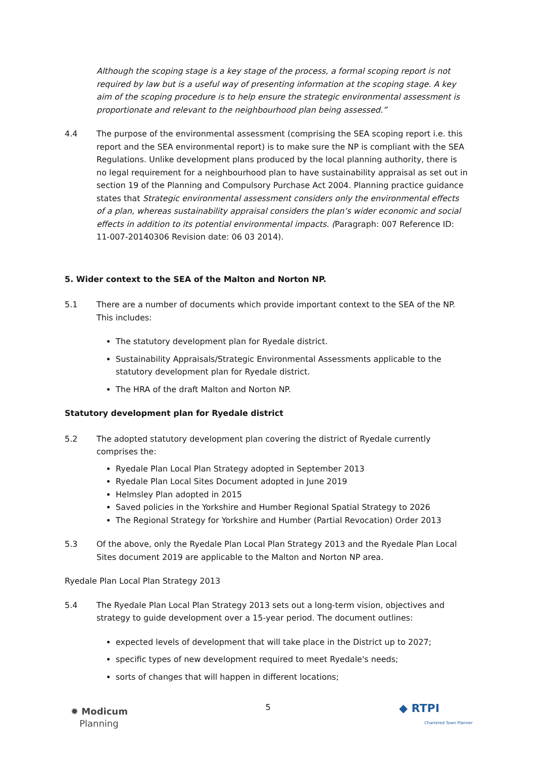Although the scoping stage is a key stage of the process, a formal scoping report is not required by law but is a useful way of presenting information at the scoping stage. A key aim of the scoping procedure is to help ensure the strategic environmental assessment is proportionate and relevant to the neighbourhood plan being assessed.”
4.4 The purpose of the environmental assessment (comprising the SEA scoping report i.e. this report and the SEA environmental report) is to make sure the NP is compliant with the SEA Regulations. Unlike development plans produced by the local planning authority, there is no legal requirement for a neighbourhood plan to have sustainability appraisal as set out in section 19 of the Planning and Compulsory Purchase Act 2004. Planning practice guidance states that Strategic environmental assessment considers only the environmental effects of a plan, whereas sustainability appraisal considers the plan’s wider economic and social effects in addition to its potential environmental impacts. (Paragraph: 007 Reference ID: 11-007-20140306 Revision date: 06 03 2014).
5. Wider context to the SEA of the Malton and Norton NP.
5.1 There are a number of documents which provide important context to the SEA of the NP. This includes:
The statutory development plan for Ryedale district.
Sustainability Appraisals/Strategic Environmental Assessments applicable to the statutory development plan for Ryedale district.
The HRA of the draft Malton and Norton NP.
Statutory development plan for Ryedale district
5.2 The adopted statutory development plan covering the district of Ryedale currently comprises the:
Ryedale Plan Local Plan Strategy adopted in September 2013
Ryedale Plan Local Sites Document adopted in June 2019
Helmsley Plan adopted in 2015
Saved policies in the Yorkshire and Humber Regional Spatial Strategy to 2026
The Regional Strategy for Yorkshire and Humber (Partial Revocation) Order 2013
5.3 Of the above, only the Ryedale Plan Local Plan Strategy 2013 and the Ryedale Plan Local Sites document 2019 are applicable to the Malton and Norton NP area.
Ryedale Plan Local Plan Strategy 2013
5.4 The Ryedale Plan Local Plan Strategy 2013 sets out a long-term vision, objectives and strategy to guide development over a 15-year period. The document outlines:
expected levels of development that will take place in the District up to 2027;
specific types of new development required to meet Ryedale's needs;
sorts of changes that will happen in different locations;
✹ Modicum
Planning
5
◆ RTPI
Chartered Town Planner